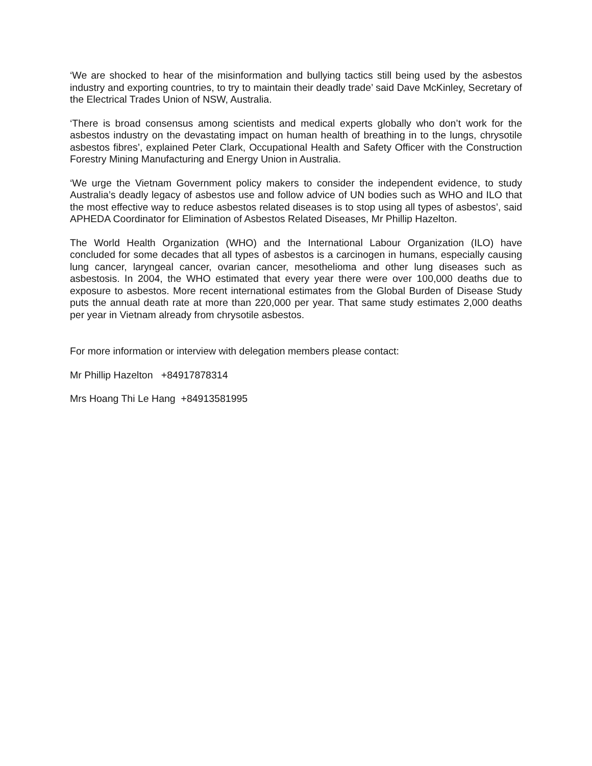‘We are shocked to hear of the misinformation and bullying tactics still being used by the asbestos industry and exporting countries, to try to maintain their deadly trade’ said Dave McKinley, Secretary of the Electrical Trades Union of NSW, Australia.
‘There is broad consensus among scientists and medical experts globally who don’t work for the asbestos industry on the devastating impact on human health of breathing in to the lungs, chrysotile asbestos fibres’, explained Peter Clark, Occupational Health and Safety Officer with the Construction Forestry Mining Manufacturing and Energy Union in Australia.
‘We urge the Vietnam Government policy makers to consider the independent evidence, to study Australia’s deadly legacy of asbestos use and follow advice of UN bodies such as WHO and ILO that the most effective way to reduce asbestos related diseases is to stop using all types of asbestos’, said APHEDA Coordinator for Elimination of Asbestos Related Diseases, Mr Phillip Hazelton.
The World Health Organization (WHO) and the International Labour Organization (ILO) have concluded for some decades that all types of asbestos is a carcinogen in humans, especially causing lung cancer, laryngeal cancer, ovarian cancer, mesothelioma and other lung diseases such as asbestosis. In 2004, the WHO estimated that every year there were over 100,000 deaths due to exposure to asbestos. More recent international estimates from the Global Burden of Disease Study puts the annual death rate at more than 220,000 per year. That same study estimates 2,000 deaths per year in Vietnam already from chrysotile asbestos.
For more information or interview with delegation members please contact:
Mr Phillip Hazelton +84917878314
Mrs Hoang Thi Le Hang +84913581995